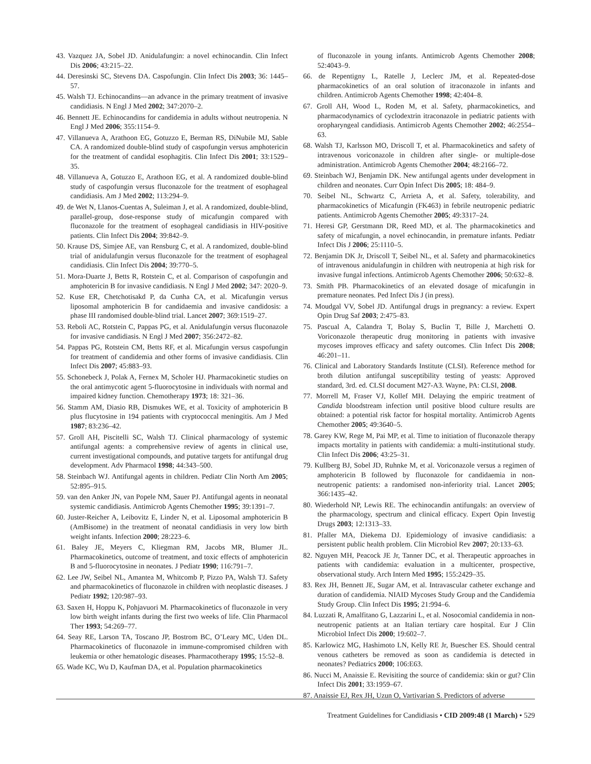43. Vazquez JA, Sobel JD. Anidulafungin: a novel echinocandin. Clin Infect Dis 2006; 43:215–22.
44. Deresinski SC, Stevens DA. Caspofungin. Clin Infect Dis 2003; 36: 1445–57.
45. Walsh TJ. Echinocandins—an advance in the primary treatment of invasive candidiasis. N Engl J Med 2002; 347:2070–2.
46. Bennett JE. Echinocandins for candidemia in adults without neutropenia. N Engl J Med 2006; 355:1154–9.
47. Villanueva A, Arathoon EG, Gotuzzo E, Berman RS, DiNubile MJ, Sable CA. A randomized double-blind study of caspofungin versus amphotericin for the treatment of candidal esophagitis. Clin Infect Dis 2001; 33:1529–35.
48. Villanueva A, Gotuzzo E, Arathoon EG, et al. A randomized double-blind study of caspofungin versus fluconazole for the treatment of esophageal candidiasis. Am J Med 2002; 113:294–9.
49. de Wet N, Llanos-Cuentas A, Suleiman J, et al. A randomized, double-blind, parallel-group, dose-response study of micafungin compared with fluconazole for the treatment of esophageal candidiasis in HIV-positive patients. Clin Infect Dis 2004; 39:842–9.
50. Krause DS, Simjee AE, van Rensburg C, et al. A randomized, double-blind trial of anidulafungin versus fluconazole for the treatment of esophageal candidiasis. Clin Infect Dis 2004; 39:770–5.
51. Mora-Duarte J, Betts R, Rotstein C, et al. Comparison of caspofungin and amphotericin B for invasive candidiasis. N Engl J Med 2002; 347: 2020–9.
52. Kuse ER, Chetchotisakd P, da Cunha CA, et al. Micafungin versus liposomal amphotericin B for candidaemia and invasive candidosis: a phase III randomised double-blind trial. Lancet 2007; 369:1519–27.
53. Reboli AC, Rotstein C, Pappas PG, et al. Anidulafungin versus fluconazole for invasive candidiasis. N Engl J Med 2007; 356:2472–82.
54. Pappas PG, Rotstein CM, Betts RF, et al. Micafungin versus caspofungin for treatment of candidemia and other forms of invasive candidiasis. Clin Infect Dis 2007; 45:883–93.
55. Schonebeck J, Polak A, Fernex M, Scholer HJ. Pharmacokinetic studies on the oral antimycotic agent 5-fluorocytosine in individuals with normal and impaired kidney function. Chemotherapy 1973; 18: 321–36.
56. Stamm AM, Diasio RB, Dismukes WE, et al. Toxicity of amphotericin B plus flucytosine in 194 patients with cryptococcal meningitis. Am J Med 1987; 83:236–42.
57. Groll AH, Piscitelli SC, Walsh TJ. Clinical pharmacology of systemic antifungal agents: a comprehensive review of agents in clinical use, current investigational compounds, and putative targets for antifungal drug development. Adv Pharmacol 1998; 44:343–500.
58. Steinbach WJ. Antifungal agents in children. Pediatr Clin North Am 2005; 52:895–915.
59. van den Anker JN, van Popele NM, Sauer PJ. Antifungal agents in neonatal systemic candidiasis. Antimicrob Agents Chemother 1995; 39:1391–7.
60. Juster-Reicher A, Leibovitz E, Linder N, et al. Liposomal amphotericin B (AmBisome) in the treatment of neonatal candidiasis in very low birth weight infants. Infection 2000; 28:223–6.
61. Baley JE, Meyers C, Kliegman RM, Jacobs MR, Blumer JL. Pharmacokinetics, outcome of treatment, and toxic effects of amphotericin B and 5-fluorocytosine in neonates. J Pediatr 1990; 116:791–7.
62. Lee JW, Seibel NL, Amantea M, Whitcomb P, Pizzo PA, Walsh TJ. Safety and pharmacokinetics of fluconazole in children with neoplastic diseases. J Pediatr 1992; 120:987–93.
63. Saxen H, Hoppu K, Pohjavuori M. Pharmacokinetics of fluconazole in very low birth weight infants during the first two weeks of life. Clin Pharmacol Ther 1993; 54:269–77.
64. Seay RE, Larson TA, Toscano JP, Bostrom BC, O’Leary MC, Uden DL. Pharmacokinetics of fluconazole in immune-compromised children with leukemia or other hematologic diseases. Pharmacotherapy 1995; 15:52–8.
65. Wade KC, Wu D, Kaufman DA, et al. Population pharmacokinetics
of fluconazole in young infants. Antimicrob Agents Chemother 2008; 52:4043–9.
66. de Repentigny L, Ratelle J, Leclerc JM, et al. Repeated-dose pharmacokinetics of an oral solution of itraconazole in infants and children. Antimicrob Agents Chemother 1998; 42:404–8.
67. Groll AH, Wood L, Roden M, et al. Safety, pharmacokinetics, and pharmacodynamics of cyclodextrin itraconazole in pediatric patients with oropharyngeal candidiasis. Antimicrob Agents Chemother 2002; 46:2554–63.
68. Walsh TJ, Karlsson MO, Driscoll T, et al. Pharmacokinetics and safety of intravenous voriconazole in children after single- or multiple-dose administration. Antimicrob Agents Chemother 2004; 48:2166–72.
69. Steinbach WJ, Benjamin DK. New antifungal agents under development in children and neonates. Curr Opin Infect Dis 2005; 18: 484–9.
70. Seibel NL, Schwartz C, Arrieta A, et al. Safety, tolerability, and pharmacokinetics of Micafungin (FK463) in febrile neutropenic pediatric patients. Antimicrob Agents Chemother 2005; 49:3317–24.
71. Heresi GP, Gerstmann DR, Reed MD, et al. The pharmacokinetics and safety of micafungin, a novel echinocandin, in premature infants. Pediatr Infect Dis J 2006; 25:1110–5.
72. Benjamin DK Jr, Driscoll T, Seibel NL, et al. Safety and pharmacokinetics of intravenous anidulafungin in children with neutropenia at high risk for invasive fungal infections. Antimicrob Agents Chemother 2006; 50:632–8.
73. Smith PB. Pharmacokinetics of an elevated dosage of micafungin in premature neonates. Ped Infect Dis J (in press).
74. Moudgal VV, Sobel JD. Antifungal drugs in pregnancy: a review. Expert Opin Drug Saf 2003; 2:475–83.
75. Pascual A, Calandra T, Bolay S, Buclin T, Bille J, Marchetti O. Voriconazole therapeutic drug monitoring in patients with invasive mycoses improves efficacy and safety outcomes. Clin Infect Dis 2008; 46:201–11.
76. Clinical and Laboratory Standards Institute (CLSI). Reference method for broth dilution antifungal susceptibility testing of yeasts: Approved standard, 3rd. ed. CLSI document M27-A3. Wayne, PA: CLSI, 2008.
77. Morrell M, Fraser VJ, Kollef MH. Delaying the empiric treatment of Candida bloodstream infection until positive blood culture results are obtained: a potential risk factor for hospital mortality. Antimicrob Agents Chemother 2005; 49:3640–5.
78. Garey KW, Rege M, Pai MP, et al. Time to initiation of fluconazole therapy impacts mortality in patients with candidemia: a multi-institutional study. Clin Infect Dis 2006; 43:25–31.
79. Kullberg BJ, Sobel JD, Ruhnke M, et al. Voriconazole versus a regimen of amphotericin B followed by fluconazole for candidaemia in non-neutropenic patients: a randomised non-inferiority trial. Lancet 2005; 366:1435–42.
80. Wiederhold NP, Lewis RE. The echinocandin antifungals: an overview of the pharmacology, spectrum and clinical efficacy. Expert Opin Investig Drugs 2003; 12:1313–33.
81. Pfaller MA, Diekema DJ. Epidemiology of invasive candidiasis: a persistent public health problem. Clin Microbiol Rev 2007; 20:133–63.
82. Nguyen MH, Peacock JE Jr, Tanner DC, et al. Therapeutic approaches in patients with candidemia: evaluation in a multicenter, prospective, observational study. Arch Intern Med 1995; 155:2429–35.
83. Rex JH, Bennett JE, Sugar AM, et al. Intravascular catheter exchange and duration of candidemia. NIAID Mycoses Study Group and the Candidemia Study Group. Clin Infect Dis 1995; 21:994–6.
84. Luzzati R, Amalfitano G, Lazzarini L, et al. Nosocomial candidemia in non-neutropenic patients at an Italian tertiary care hospital. Eur J Clin Microbiol Infect Dis 2000; 19:602–7.
85. Karlowicz MG, Hashimoto LN, Kelly RE Jr, Buescher ES. Should central venous catheters be removed as soon as candidemia is detected in neonates? Pediatrics 2000; 106:E63.
86. Nucci M, Anaissie E. Revisiting the source of candidemia: skin or gut? Clin Infect Dis 2001; 33:1959–67.
87. Anaissie EJ, Rex JH, Uzun O, Vartivarian S. Predictors of adverse
Treatment Guidelines for Candidiasis • CID 2009:48 (1 March) • 529